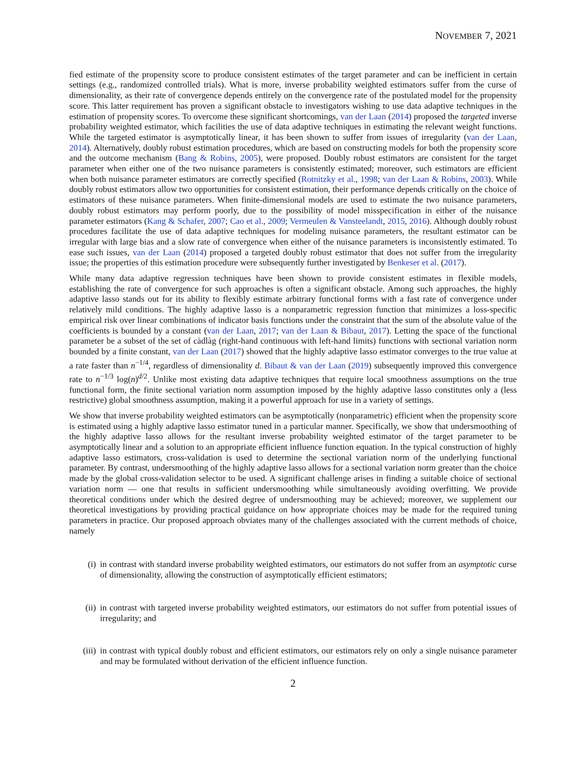NOVEMBER 7, 2021
fied estimate of the propensity score to produce consistent estimates of the target parameter and can be inefficient in certain settings (e.g., randomized controlled trials). What is more, inverse probability weighted estimators suffer from the curse of dimensionality, as their rate of convergence depends entirely on the convergence rate of the postulated model for the propensity score. This latter requirement has proven a significant obstacle to investigators wishing to use data adaptive techniques in the estimation of propensity scores. To overcome these significant shortcomings, van der Laan (2014) proposed the targeted inverse probability weighted estimator, which facilities the use of data adaptive techniques in estimating the relevant weight functions. While the targeted estimator is asymptotically linear, it has been shown to suffer from issues of irregularity (van der Laan, 2014). Alternatively, doubly robust estimation procedures, which are based on constructing models for both the propensity score and the outcome mechanism (Bang & Robins, 2005), were proposed. Doubly robust estimators are consistent for the target parameter when either one of the two nuisance parameters is consistently estimated; moreover, such estimators are efficient when both nuisance parameter estimators are correctly specified (Rotnitzky et al., 1998; van der Laan & Robins, 2003). While doubly robust estimators allow two opportunities for consistent estimation, their performance depends critically on the choice of estimators of these nuisance parameters. When finite-dimensional models are used to estimate the two nuisance parameters, doubly robust estimators may perform poorly, due to the possibility of model misspecification in either of the nuisance parameter estimators (Kang & Schafer, 2007; Cao et al., 2009; Vermeulen & Vansteelandt, 2015, 2016). Although doubly robust procedures facilitate the use of data adaptive techniques for modeling nuisance parameters, the resultant estimator can be irregular with large bias and a slow rate of convergence when either of the nuisance parameters is inconsistently estimated. To ease such issues, van der Laan (2014) proposed a targeted doubly robust estimator that does not suffer from the irregularity issue; the properties of this estimation procedure were subsequently further investigated by Benkeser et al. (2017).
While many data adaptive regression techniques have been shown to provide consistent estimates in flexible models, establishing the rate of convergence for such approaches is often a significant obstacle. Among such approaches, the highly adaptive lasso stands out for its ability to flexibly estimate arbitrary functional forms with a fast rate of convergence under relatively mild conditions. The highly adaptive lasso is a nonparametric regression function that minimizes a loss-specific empirical risk over linear combinations of indicator basis functions under the constraint that the sum of the absolute value of the coefficients is bounded by a constant (van der Laan, 2017; van der Laan & Bibaut, 2017). Letting the space of the functional parameter be a subset of the set of càdlàg (right-hand continuous with left-hand limits) functions with sectional variation norm bounded by a finite constant, van der Laan (2017) showed that the highly adaptive lasso estimator converges to the true value at a rate faster than n<sup>−1/4</sup>, regardless of dimensionality d. Bibaut & van der Laan (2019) subsequently improved this convergence rate to n<sup>−1/3</sup> log(n)<sup>d/2</sup>. Unlike most existing data adaptive techniques that require local smoothness assumptions on the true functional form, the finite sectional variation norm assumption imposed by the highly adaptive lasso constitutes only a (less restrictive) global smoothness assumption, making it a powerful approach for use in a variety of settings.
We show that inverse probability weighted estimators can be asymptotically (nonparametric) efficient when the propensity score is estimated using a highly adaptive lasso estimator tuned in a particular manner. Specifically, we show that undersmoothing of the highly adaptive lasso allows for the resultant inverse probability weighted estimator of the target parameter to be asymptotically linear and a solution to an appropriate efficient influence function equation. In the typical construction of highly adaptive lasso estimators, cross-validation is used to determine the sectional variation norm of the underlying functional parameter. By contrast, undersmoothing of the highly adaptive lasso allows for a sectional variation norm greater than the choice made by the global cross-validation selector to be used. A significant challenge arises in finding a suitable choice of sectional variation norm — one that results in sufficient undersmoothing while simultaneously avoiding overfitting. We provide theoretical conditions under which the desired degree of undersmoothing may be achieved; moreover, we supplement our theoretical investigations by providing practical guidance on how appropriate choices may be made for the required tuning parameters in practice. Our proposed approach obviates many of the challenges associated with the current methods of choice, namely
(i) in contrast with standard inverse probability weighted estimators, our estimators do not suffer from an asymptotic curse of dimensionality, allowing the construction of asymptotically efficient estimators;
(ii) in contrast with targeted inverse probability weighted estimators, our estimators do not suffer from potential issues of irregularity; and
(iii) in contrast with typical doubly robust and efficient estimators, our estimators rely on only a single nuisance parameter and may be formulated without derivation of the efficient influence function.
2